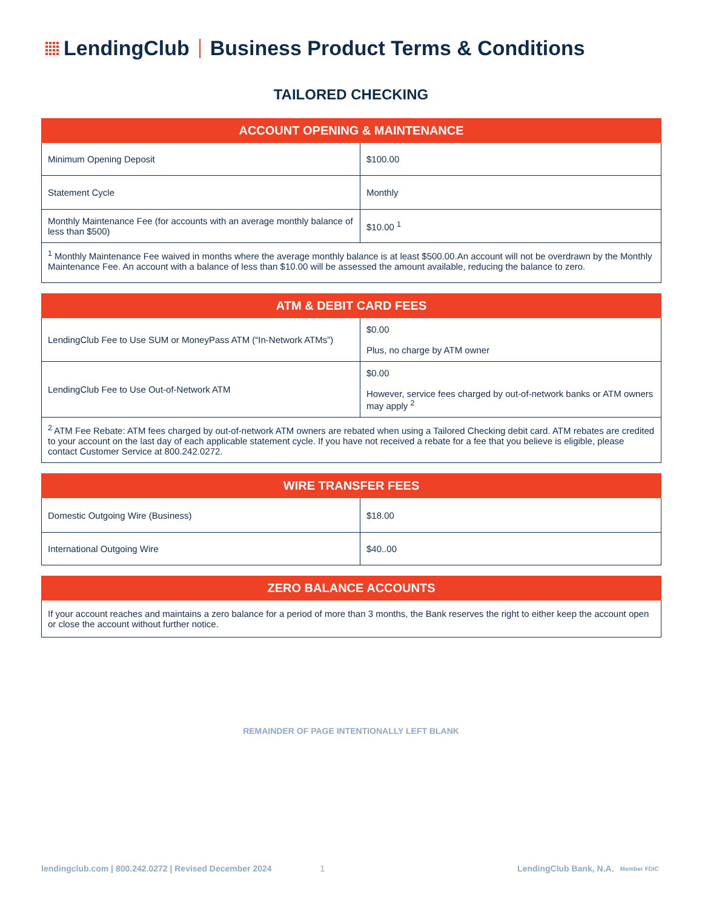LendingClub
Business Product Terms & Conditions
TAILORED CHECKING
| ACCOUNT OPENING & MAINTENANCE | |
| --- | --- |
| Minimum Opening Deposit | $100.00 |
| Statement Cycle | Monthly |
| Monthly Maintenance Fee (for accounts with an average monthly balance of less than $500) | $10.00 <sup>1</sup> |
| <sup>1</sup> Monthly Maintenance Fee waived in months where the average monthly balance is at least $500.00.An account will not be overdrawn by the Monthly Maintenance Fee. An account with a balance of less than $10.00 will be assessed the amount available, reducing the balance to zero. | |
| ATM & DEBIT CARD FEES | |
| --- | --- |
| LendingClub Fee to Use SUM or MoneyPass ATM (“In-Network ATMs”) | $0.00 Plus, no charge by ATM owner |
| LendingClub Fee to Use Out-of-Network ATM | $0.00 However, service fees charged by out-of-network banks or ATM owners may apply <sup>2</sup> |
| <sup>2</sup> ATM Fee Rebate: ATM fees charged by out-of-network ATM owners are rebated when using a Tailored Checking debit card. ATM rebates are credited to your account on the last day of each applicable statement cycle. If you have not received a rebate for a fee that you believe is eligible, please contact Customer Service at 800.242.0272. | |
| WIRE TRANSFER FEES | |
| --- | --- |
| Domestic Outgoing Wire (Business) | $18.00 |
| International Outgoing Wire | $40..00 |
| ZERO BALANCE ACCOUNTS |
| --- |
| If your account reaches and maintains a zero balance for a period of more than 3 months, the Bank reserves the right to either keep the account open or close the account without further notice. |
REMAINDER OF PAGE INTENTIONALLY LEFT BLANK
lendingclub.com | 800.242.0272 | Revised December 2024 1 LendingClub Bank, N.A. Member FDIC